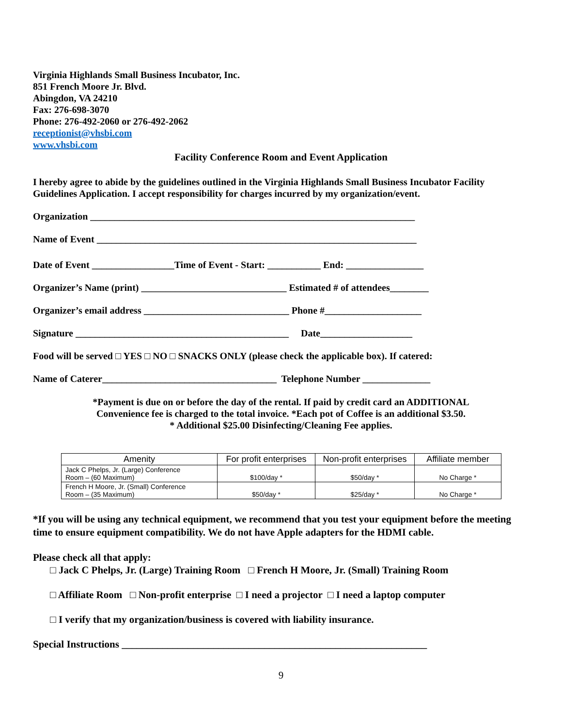Virginia Highlands Small Business Incubator, Inc.
851 French Moore Jr. Blvd.
Abingdon, VA 24210
Fax: 276-698-3070
Phone: 276-492-2060 or 276-492-2062
receptionist@vhsbi.com
www.vhsbi.com
Facility Conference Room and Event Application
I hereby agree to abide by the guidelines outlined in the Virginia Highlands Small Business Incubator Facility Guidelines Application. I accept responsibility for charges incurred by my organization/event.
Organization ___________________________________________________________________
Name of Event __________________________________________________________________
Date of Event _________________Time of Event - Start: ___________ End: ________________
Organizer’s Name (print) ______________________________ Estimated # of attendees________
Organizer’s email address ______________________________ Phone #____________________
Signature ____________________________________________ Date___________________
Food will be served □ YES □ NO □ SNACKS ONLY (please check the applicable box). If catered:
Name of Caterer____________________________________ Telephone Number ______________
*Payment is due on or before the day of the rental. If paid by credit card an ADDITIONAL
Convenience fee is charged to the total invoice. *Each pot of Coffee is an additional $3.50.
* Additional $25.00 Disinfecting/Cleaning Fee applies.
| Amenity | For profit enterprises | Non-profit enterprises | Affiliate member |
| --- | --- | --- | --- |
| Jack C Phelps, Jr. (Large) Conference Room – (60 Maximum) | $100/day * | $50/day * | No Charge * |
| French H Moore, Jr. (Small) Conference Room – (35 Maximum) | $50/day * | $25/day * | No Charge * |
*If you will be using any technical equipment, we recommend that you test your equipment before the meeting time to ensure equipment compatibility. We do not have Apple adapters for the HDMI cable.
Please check all that apply:
□ Jack C Phelps, Jr. (Large) Training Room □ French H Moore, Jr. (Small) Training Room
□ Affiliate Room □ Non-profit enterprise □ I need a projector □ I need a laptop computer
□ I verify that my organization/business is covered with liability insurance.
Special Instructions ____________________________________________________________
9